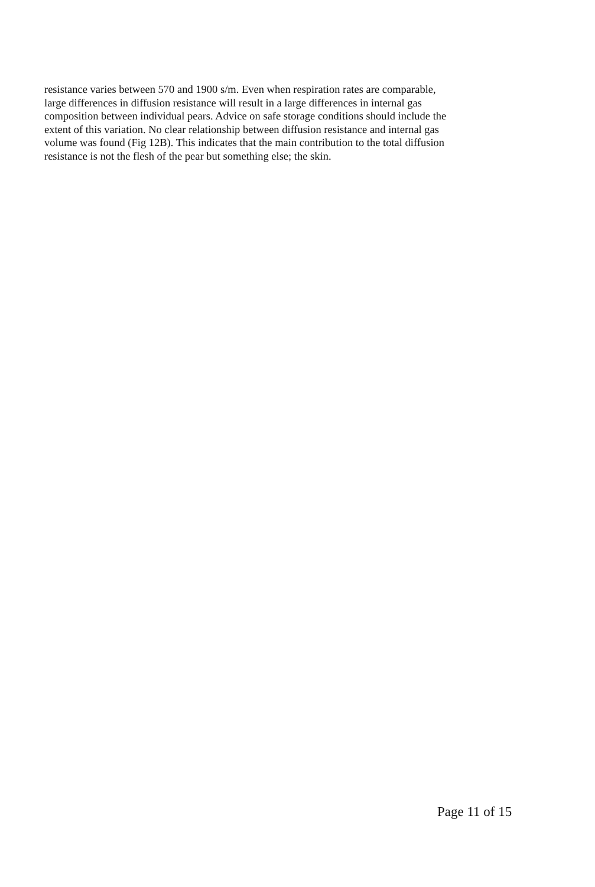resistance varies between 570 and 1900 s/m. Even when respiration rates are comparable,
large differences in diffusion resistance will result in a large differences in internal gas
composition between individual pears. Advice on safe storage conditions should include the
extent of this variation. No clear relationship between diffusion resistance and internal gas
volume was found (Fig 12B). This indicates that the main contribution to the total diffusion
resistance is not the flesh of the pear but something else; the skin.
Page 11 of 15